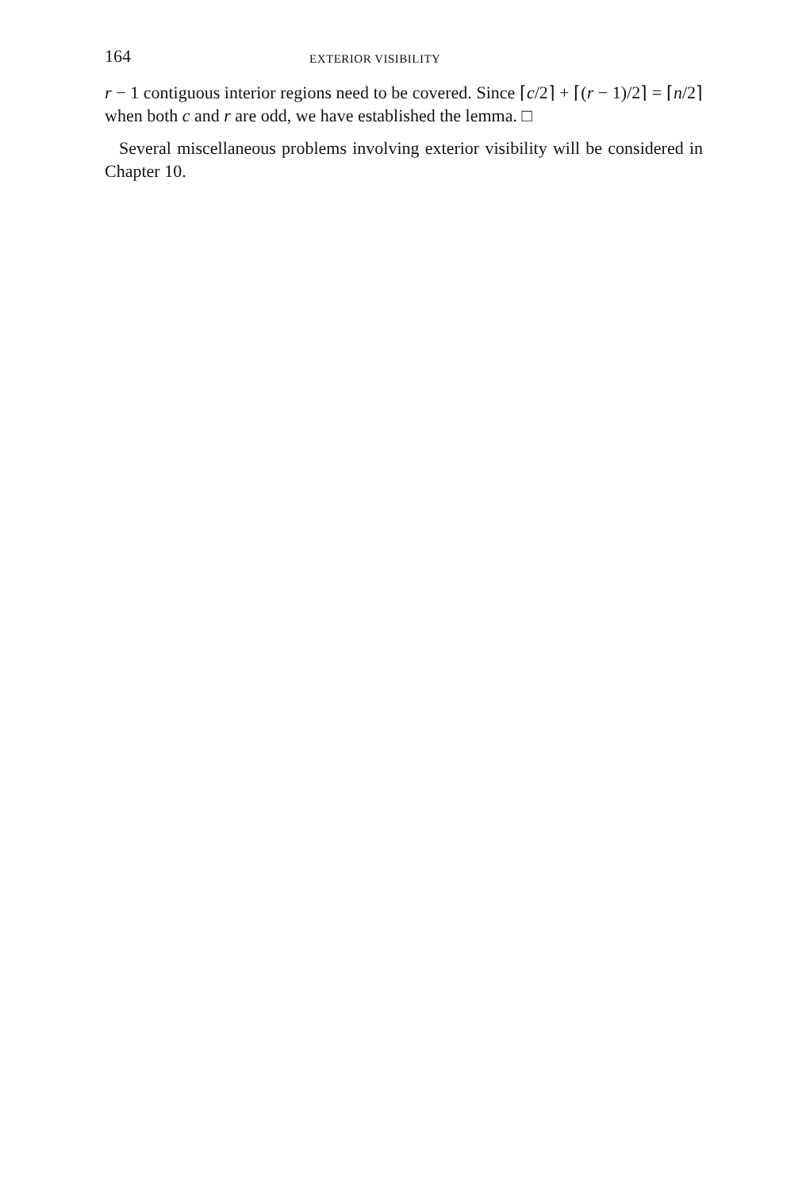164 EXTERIOR VISIBILITY
r − 1 contiguous interior regions need to be covered. Since ⌈c/2⌉ + ⌈(r − 1)/2⌉ = ⌈n/2⌉ when both c and r are odd, we have established the lemma. □
Several miscellaneous problems involving exterior visibility will be considered in Chapter 10.